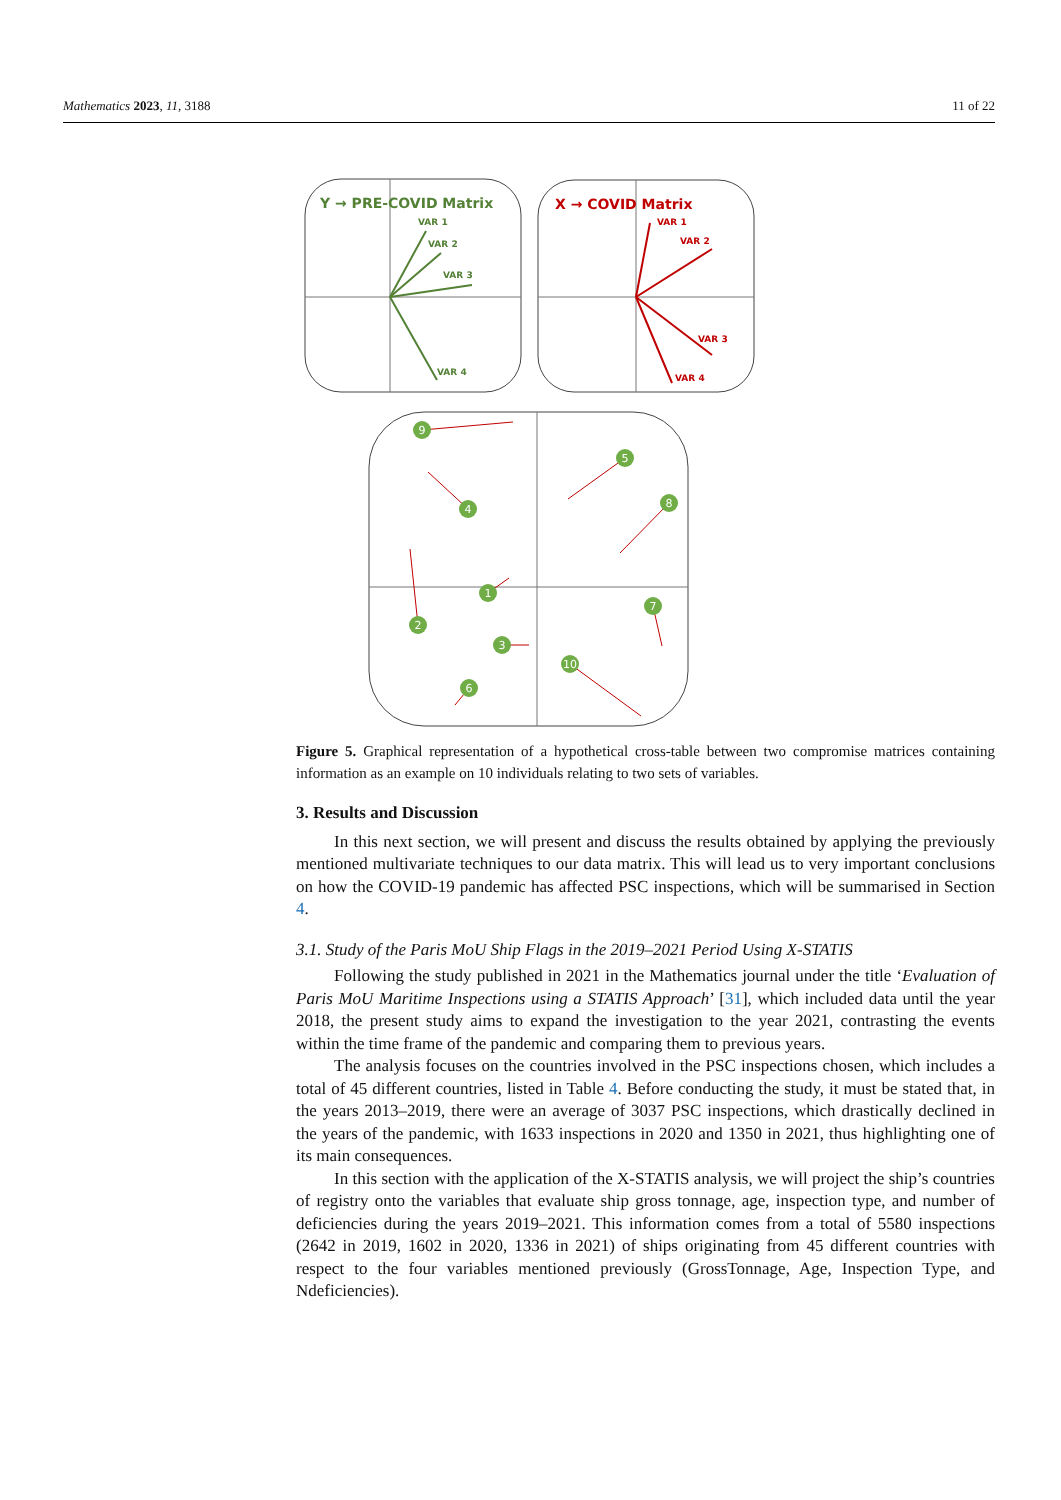Mathematics 2023, 11, 3188 11 of 22
Y → PRE-COVID Matrix
VAR 1
VAR 2
VAR 3
VAR 4
X → COVID Matrix
VAR 1
VAR 2
VAR 3
VAR 4
9
4
5
8
1
2
3
7
10
6
Figure 5. Graphical representation of a hypothetical cross-table between two compromise matrices containing information as an example on 10 individuals relating to two sets of variables.
3. Results and Discussion
In this next section, we will present and discuss the results obtained by applying the previously mentioned multivariate techniques to our data matrix. This will lead us to very important conclusions on how the COVID-19 pandemic has affected PSC inspections, which will be summarised in Section 4.
3.1. Study of the Paris MoU Ship Flags in the 2019–2021 Period Using X-STATIS
Following the study published in 2021 in the Mathematics journal under the title ‘Evaluation of Paris MoU Maritime Inspections using a STATIS Approach’ [31], which included data until the year 2018, the present study aims to expand the investigation to the year 2021, contrasting the events within the time frame of the pandemic and comparing them to previous years.
The analysis focuses on the countries involved in the PSC inspections chosen, which includes a total of 45 different countries, listed in Table 4. Before conducting the study, it must be stated that, in the years 2013–2019, there were an average of 3037 PSC inspections, which drastically declined in the years of the pandemic, with 1633 inspections in 2020 and 1350 in 2021, thus highlighting one of its main consequences.
In this section with the application of the X-STATIS analysis, we will project the ship’s countries of registry onto the variables that evaluate ship gross tonnage, age, inspection type, and number of deficiencies during the years 2019–2021. This information comes from a total of 5580 inspections (2642 in 2019, 1602 in 2020, 1336 in 2021) of ships originating from 45 different countries with respect to the four variables mentioned previously (GrossTonnage, Age, Inspection Type, and Ndeficiencies).